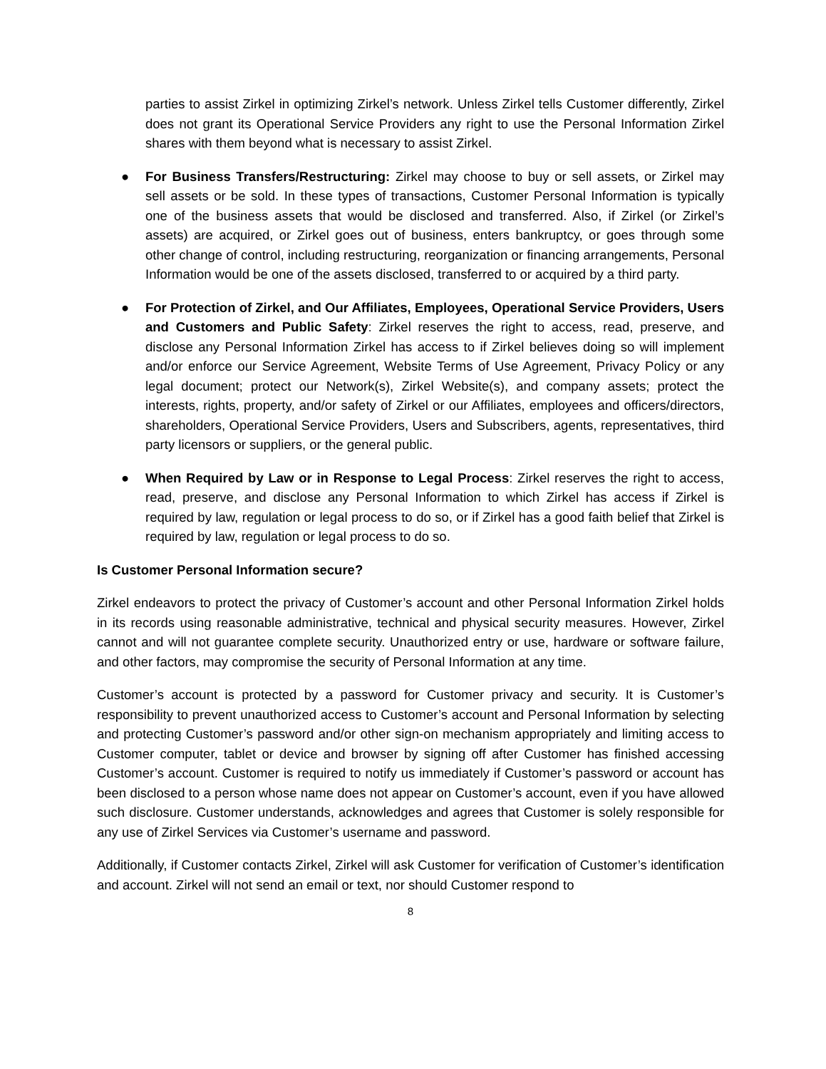parties to assist Zirkel in optimizing Zirkel’s network. Unless Zirkel tells Customer differently, Zirkel does not grant its Operational Service Providers any right to use the Personal Information Zirkel shares with them beyond what is necessary to assist Zirkel.
● For Business Transfers/Restructuring: Zirkel may choose to buy or sell assets, or Zirkel may sell assets or be sold. In these types of transactions, Customer Personal Information is typically one of the business assets that would be disclosed and transferred. Also, if Zirkel (or Zirkel’s assets) are acquired, or Zirkel goes out of business, enters bankruptcy, or goes through some other change of control, including restructuring, reorganization or financing arrangements, Personal Information would be one of the assets disclosed, transferred to or acquired by a third party.
● For Protection of Zirkel, and Our Affiliates, Employees, Operational Service Providers, Users and Customers and Public Safety: Zirkel reserves the right to access, read, preserve, and disclose any Personal Information Zirkel has access to if Zirkel believes doing so will implement and/or enforce our Service Agreement, Website Terms of Use Agreement, Privacy Policy or any legal document; protect our Network(s), Zirkel Website(s), and company assets; protect the interests, rights, property, and/or safety of Zirkel or our Affiliates, employees and officers/directors, shareholders, Operational Service Providers, Users and Subscribers, agents, representatives, third party licensors or suppliers, or the general public.
● When Required by Law or in Response to Legal Process: Zirkel reserves the right to access, read, preserve, and disclose any Personal Information to which Zirkel has access if Zirkel is required by law, regulation or legal process to do so, or if Zirkel has a good faith belief that Zirkel is required by law, regulation or legal process to do so.
Is Customer Personal Information secure?
Zirkel endeavors to protect the privacy of Customer’s account and other Personal Information Zirkel holds in its records using reasonable administrative, technical and physical security measures. However, Zirkel cannot and will not guarantee complete security. Unauthorized entry or use, hardware or software failure, and other factors, may compromise the security of Personal Information at any time.
Customer’s account is protected by a password for Customer privacy and security. It is Customer’s responsibility to prevent unauthorized access to Customer’s account and Personal Information by selecting and protecting Customer’s password and/or other sign-on mechanism appropriately and limiting access to Customer computer, tablet or device and browser by signing off after Customer has finished accessing Customer’s account. Customer is required to notify us immediately if Customer’s password or account has been disclosed to a person whose name does not appear on Customer’s account, even if you have allowed such disclosure. Customer understands, acknowledges and agrees that Customer is solely responsible for any use of Zirkel Services via Customer’s username and password.
Additionally, if Customer contacts Zirkel, Zirkel will ask Customer for verification of Customer’s identification and account. Zirkel will not send an email or text, nor should Customer respond to
8